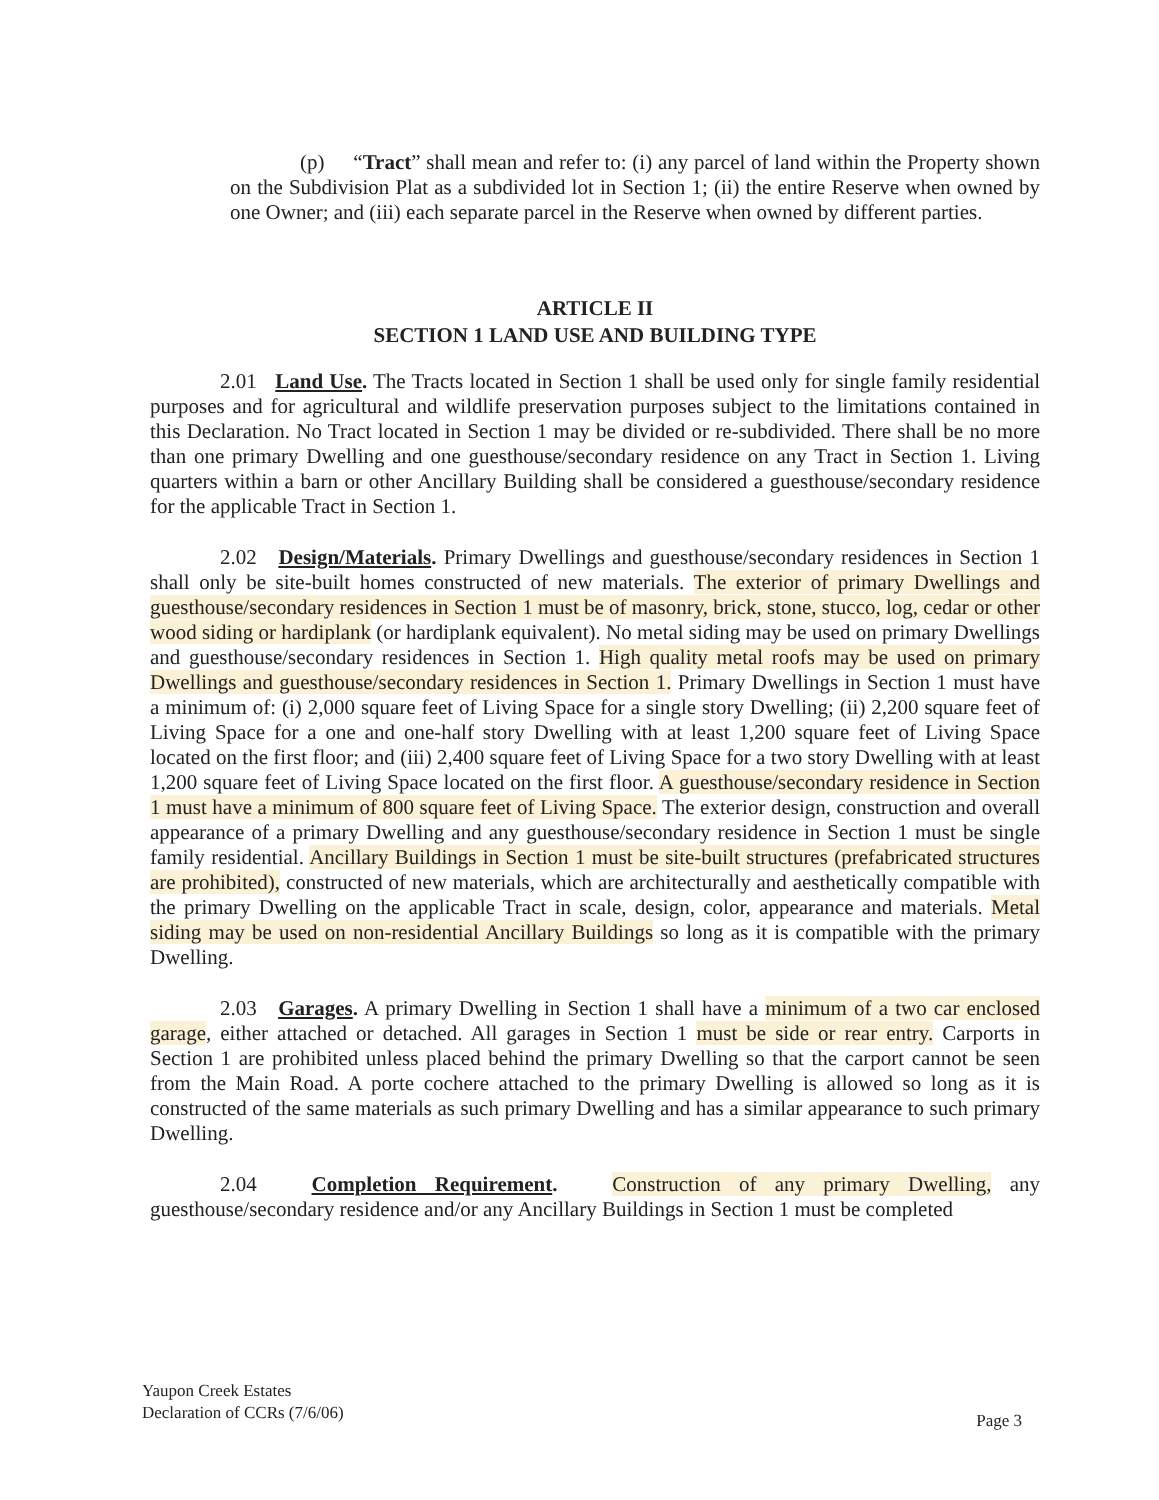(p) “Tract” shall mean and refer to: (i) any parcel of land within the Property shown on the Subdivision Plat as a subdivided lot in Section 1; (ii) the entire Reserve when owned by one Owner; and (iii) each separate parcel in the Reserve when owned by different parties.
ARTICLE II
SECTION 1 LAND USE AND BUILDING TYPE
2.01 Land Use. The Tracts located in Section 1 shall be used only for single family residential purposes and for agricultural and wildlife preservation purposes subject to the limitations contained in this Declaration. No Tract located in Section 1 may be divided or re-subdivided. There shall be no more than one primary Dwelling and one guesthouse/secondary residence on any Tract in Section 1. Living quarters within a barn or other Ancillary Building shall be considered a guesthouse/secondary residence for the applicable Tract in Section 1.
2.02 Design/Materials. Primary Dwellings and guesthouse/secondary residences in Section 1 shall only be site-built homes constructed of new materials. The exterior of primary Dwellings and guesthouse/secondary residences in Section 1 must be of masonry, brick, stone, stucco, log, cedar or other wood siding or hardiplank (or hardiplank equivalent). No metal siding may be used on primary Dwellings and guesthouse/secondary residences in Section 1. High quality metal roofs may be used on primary Dwellings and guesthouse/secondary residences in Section 1. Primary Dwellings in Section 1 must have a minimum of: (i) 2,000 square feet of Living Space for a single story Dwelling; (ii) 2,200 square feet of Living Space for a one and one-half story Dwelling with at least 1,200 square feet of Living Space located on the first floor; and (iii) 2,400 square feet of Living Space for a two story Dwelling with at least 1,200 square feet of Living Space located on the first floor. A guesthouse/secondary residence in Section 1 must have a minimum of 800 square feet of Living Space. The exterior design, construction and overall appearance of a primary Dwelling and any guesthouse/secondary residence in Section 1 must be single family residential. Ancillary Buildings in Section 1 must be site-built structures (prefabricated structures are prohibited), constructed of new materials, which are architecturally and aesthetically compatible with the primary Dwelling on the applicable Tract in scale, design, color, appearance and materials. Metal siding may be used on non-residential Ancillary Buildings so long as it is compatible with the primary Dwelling.
2.03 Garages. A primary Dwelling in Section 1 shall have a minimum of a two car enclosed garage, either attached or detached. All garages in Section 1 must be side or rear entry. Carports in Section 1 are prohibited unless placed behind the primary Dwelling so that the carport cannot be seen from the Main Road. A porte cochere attached to the primary Dwelling is allowed so long as it is constructed of the same materials as such primary Dwelling and has a similar appearance to such primary Dwelling.
2.04 Completion Requirement. Construction of any primary Dwelling, any guesthouse/secondary residence and/or any Ancillary Buildings in Section 1 must be completed
Yaupon Creek Estates
Declaration of CCRs (7/6/06)
Page 3